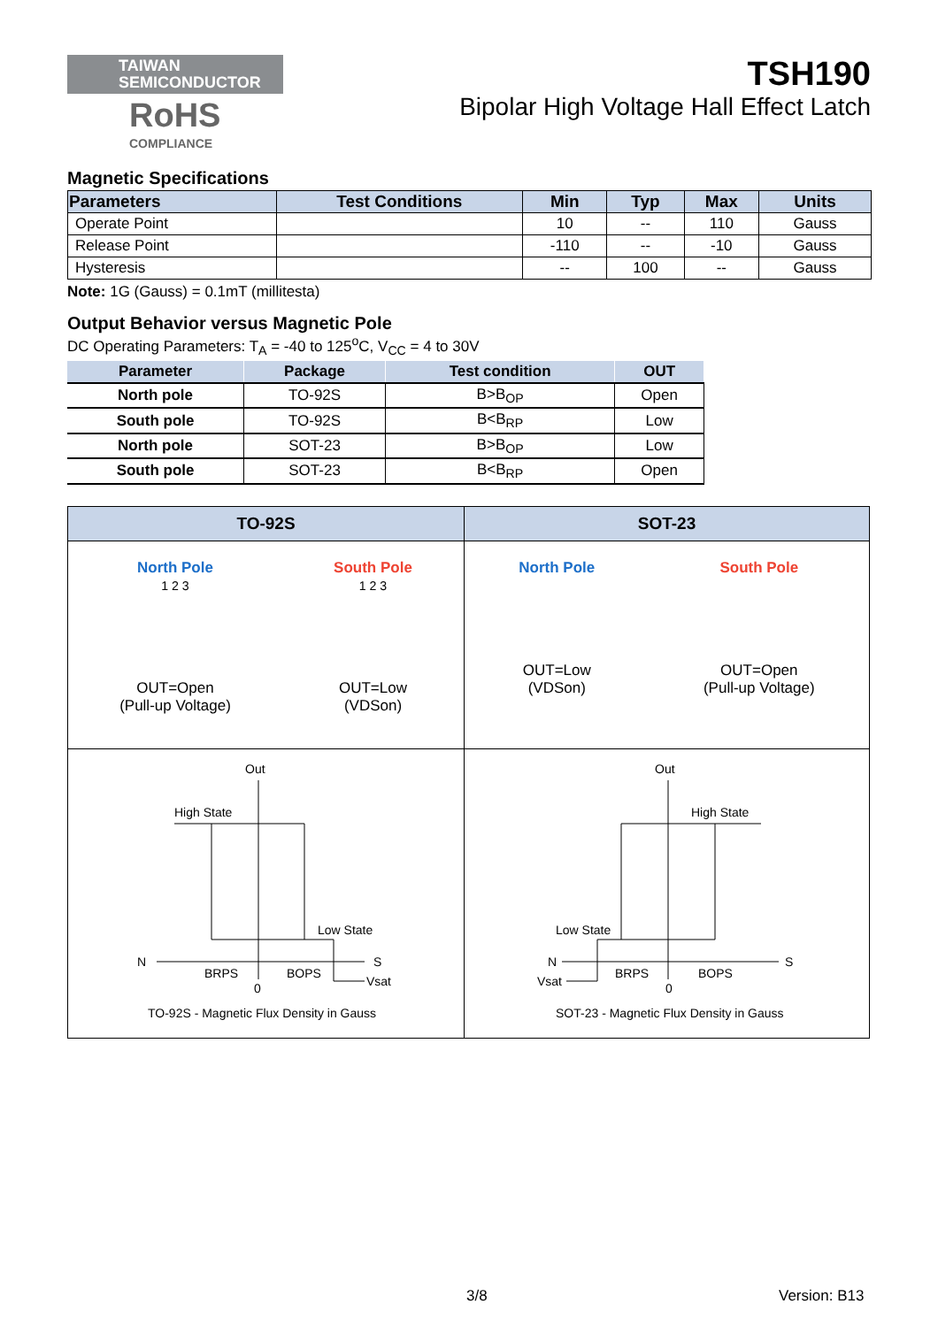TAIWAN
SEMICONDUCTOR
RoHS
COMPLIANCE
TSH190
Bipolar High Voltage Hall Effect Latch
Magnetic Specifications
| Parameters | Test Conditions | Min | Typ | Max | Units |
| --- | --- | --- | --- | --- | --- |
| Operate Point | | 10 | -- | 110 | Gauss |
| Release Point | | -110 | -- | -10 | Gauss |
| Hysteresis | | -- | 100 | -- | Gauss |
Note: 1G (Gauss) = 0.1mT (millitesta)
Output Behavior versus Magnetic Pole
DC Operating Parameters: T<sub>A</sub> = -40 to 125<sup>o</sup>C, V<sub>CC</sub> = 4 to 30V
| Parameter | Package | Test condition | OUT |
| --- | --- | --- | --- |
| North pole | TO-92S | B>B<sub>OP</sub> | Open |
| South pole | TO-92S | B<B<sub>RP</sub> | Low |
| North pole | SOT-23 | B>B<sub>OP</sub> | Low |
| South pole | SOT-23 | B<B<sub>RP</sub> | Open |
TO-92S
North Pole
1 2 3
OUT=Open
(Pull-up Voltage)
South Pole
1 2 3
OUT=Low
(VDSon)
Out
High State
Low State
N S
BRPS BOPS
0 Vsat
TO-92S - Magnetic Flux Density in Gauss
SOT-23
North Pole
OUT=Low
(VDSon)
South Pole
OUT=Open
(Pull-up Voltage)
Out
High State
Low State
N S
BRPS BOPS
0 Vsat
SOT-23 - Magnetic Flux Density in Gauss
3/8 Version: B13